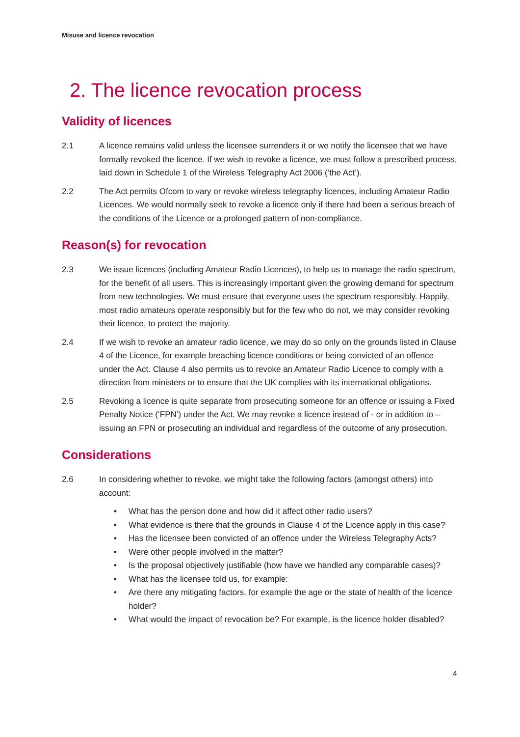Misuse and licence revocation
2. The licence revocation process
Validity of licences
2.1 A licence remains valid unless the licensee surrenders it or we notify the licensee that we have formally revoked the licence. If we wish to revoke a licence, we must follow a prescribed process, laid down in Schedule 1 of the Wireless Telegraphy Act 2006 (‘the Act’).
2.2 The Act permits Ofcom to vary or revoke wireless telegraphy licences, including Amateur Radio Licences. We would normally seek to revoke a licence only if there had been a serious breach of the conditions of the Licence or a prolonged pattern of non-compliance.
Reason(s) for revocation
2.3 We issue licences (including Amateur Radio Licences), to help us to manage the radio spectrum, for the benefit of all users. This is increasingly important given the growing demand for spectrum from new technologies. We must ensure that everyone uses the spectrum responsibly. Happily, most radio amateurs operate responsibly but for the few who do not, we may consider revoking their licence, to protect the majority.
2.4 If we wish to revoke an amateur radio licence, we may do so only on the grounds listed in Clause 4 of the Licence, for example breaching licence conditions or being convicted of an offence under the Act. Clause 4 also permits us to revoke an Amateur Radio Licence to comply with a direction from ministers or to ensure that the UK complies with its international obligations.
2.5 Revoking a licence is quite separate from prosecuting someone for an offence or issuing a Fixed Penalty Notice (‘FPN’) under the Act. We may revoke a licence instead of - or in addition to – issuing an FPN or prosecuting an individual and regardless of the outcome of any prosecution.
Considerations
2.6 In considering whether to revoke, we might take the following factors (amongst others) into account:
• What has the person done and how did it affect other radio users?
• What evidence is there that the grounds in Clause 4 of the Licence apply in this case?
• Has the licensee been convicted of an offence under the Wireless Telegraphy Acts?
• Were other people involved in the matter?
• Is the proposal objectively justifiable (how have we handled any comparable cases)?
• What has the licensee told us, for example:
• Are there any mitigating factors, for example the age or the state of health of the licence holder?
• What would the impact of revocation be? For example, is the licence holder disabled?
4